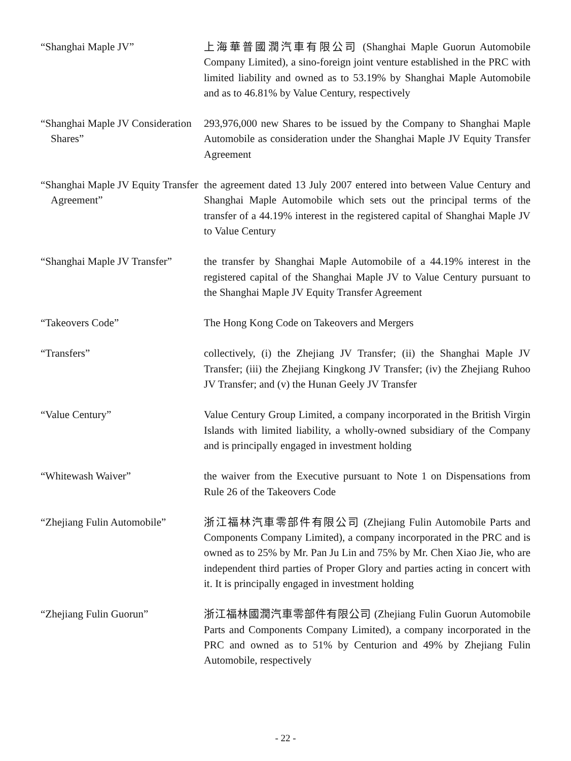| “Shanghai Maple JV” | 上海華普國潤汽車有限公司 (Shanghai Maple Guorun Automobile Company Limited), a sino-foreign joint venture established in the PRC with limited liability and owned as to 53.19% by Shanghai Maple Automobile and as to 46.81% by Value Century, respectively |
| “Shanghai Maple JV Consideration Shares” | 293,976,000 new Shares to be issued by the Company to Shanghai Maple Automobile as consideration under the Shanghai Maple JV Equity Transfer Agreement |
| “Shanghai Maple JV Equity Transfer Agreement” | the agreement dated 13 July 2007 entered into between Value Century and Shanghai Maple Automobile which sets out the principal terms of the transfer of a 44.19% interest in the registered capital of Shanghai Maple JV to Value Century |
| “Shanghai Maple JV Transfer” | the transfer by Shanghai Maple Automobile of a 44.19% interest in the registered capital of the Shanghai Maple JV to Value Century pursuant to the Shanghai Maple JV Equity Transfer Agreement |
| “Takeovers Code” | The Hong Kong Code on Takeovers and Mergers |
| “Transfers” | collectively, (i) the Zhejiang JV Transfer; (ii) the Shanghai Maple JV Transfer; (iii) the Zhejiang Kingkong JV Transfer; (iv) the Zhejiang Ruhoo JV Transfer; and (v) the Hunan Geely JV Transfer |
| “Value Century” | Value Century Group Limited, a company incorporated in the British Virgin Islands with limited liability, a wholly-owned subsidiary of the Company and is principally engaged in investment holding |
| “Whitewash Waiver” | the waiver from the Executive pursuant to Note 1 on Dispensations from Rule 26 of the Takeovers Code |
| “Zhejiang Fulin Automobile” | 浙江福林汽車零部件有限公司 (Zhejiang Fulin Automobile Parts and Components Company Limited), a company incorporated in the PRC and is owned as to 25% by Mr. Pan Ju Lin and 75% by Mr. Chen Xiao Jie, who are independent third parties of Proper Glory and parties acting in concert with it. It is principally engaged in investment holding |
| “Zhejiang Fulin Guorun” | 浙江福林國潤汽車零部件有限公司 (Zhejiang Fulin Guorun Automobile Parts and Components Company Limited), a company incorporated in the PRC and owned as to 51% by Centurion and 49% by Zhejiang Fulin Automobile, respectively |
- 22 -